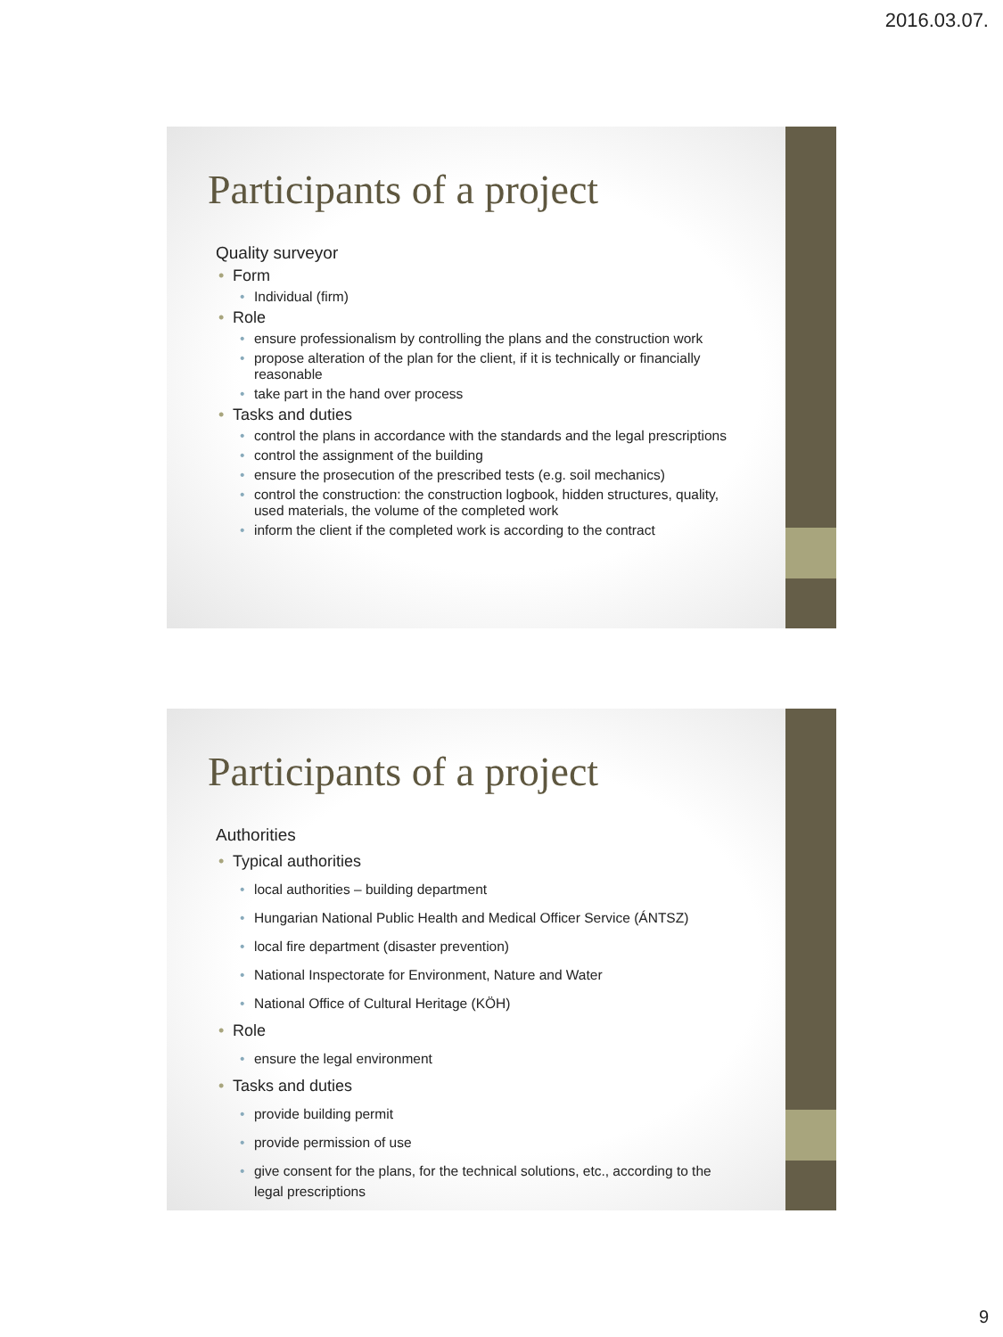2016.03.07.
Participants of a project
Quality surveyor
Form
Individual (firm)
Role
ensure professionalism by controlling the plans and the construction work
propose alteration of the plan for the client, if it is technically or financially reasonable
take part in the hand over process
Tasks and duties
control the plans in accordance with the standards and the legal prescriptions
control the assignment of the building
ensure the prosecution of the prescribed tests (e.g. soil mechanics)
control the construction: the construction logbook, hidden structures, quality, used materials, the volume of the completed work
inform the client if the completed work is according to the contract
Participants of a project
Authorities
Typical authorities
local authorities – building department
Hungarian National Public Health and Medical Officer Service (ÁNTSZ)
local fire department (disaster prevention)
National Inspectorate for Environment, Nature and Water
National Office of Cultural Heritage (KÖH)
Role
ensure the legal environment
Tasks and duties
provide building permit
provide permission of use
give consent for the plans, for the technical solutions, etc., according to the legal prescriptions
9